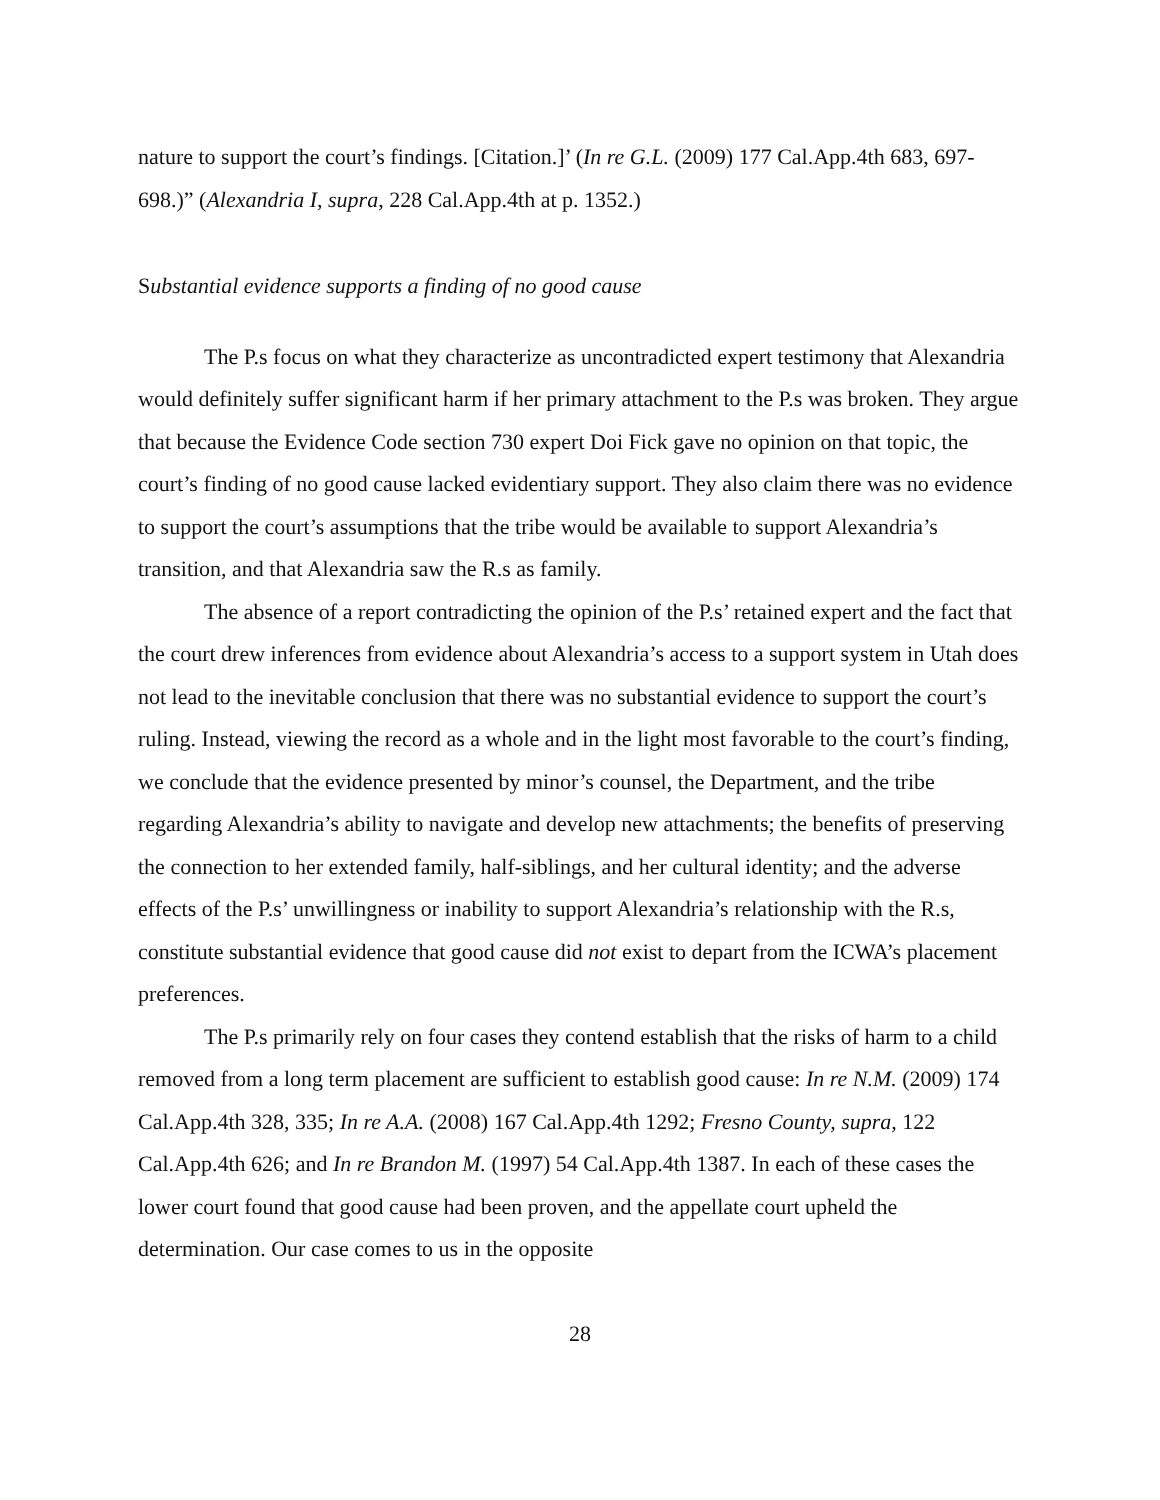nature to support the court’s findings. [Citation.]’ (In re G.L. (2009) 177 Cal.App.4th 683, 697-698.)” (Alexandria I, supra, 228 Cal.App.4th at p. 1352.)
Substantial evidence supports a finding of no good cause
The P.s focus on what they characterize as uncontradicted expert testimony that Alexandria would definitely suffer significant harm if her primary attachment to the P.s was broken. They argue that because the Evidence Code section 730 expert Doi Fick gave no opinion on that topic, the court’s finding of no good cause lacked evidentiary support. They also claim there was no evidence to support the court’s assumptions that the tribe would be available to support Alexandria’s transition, and that Alexandria saw the R.s as family.
The absence of a report contradicting the opinion of the P.s’ retained expert and the fact that the court drew inferences from evidence about Alexandria’s access to a support system in Utah does not lead to the inevitable conclusion that there was no substantial evidence to support the court’s ruling. Instead, viewing the record as a whole and in the light most favorable to the court’s finding, we conclude that the evidence presented by minor’s counsel, the Department, and the tribe regarding Alexandria’s ability to navigate and develop new attachments; the benefits of preserving the connection to her extended family, half-siblings, and her cultural identity; and the adverse effects of the P.s’ unwillingness or inability to support Alexandria’s relationship with the R.s, constitute substantial evidence that good cause did not exist to depart from the ICWA’s placement preferences.
The P.s primarily rely on four cases they contend establish that the risks of harm to a child removed from a long term placement are sufficient to establish good cause: In re N.M. (2009) 174 Cal.App.4th 328, 335; In re A.A. (2008) 167 Cal.App.4th 1292; Fresno County, supra, 122 Cal.App.4th 626; and In re Brandon M. (1997) 54 Cal.App.4th 1387. In each of these cases the lower court found that good cause had been proven, and the appellate court upheld the determination. Our case comes to us in the opposite
28